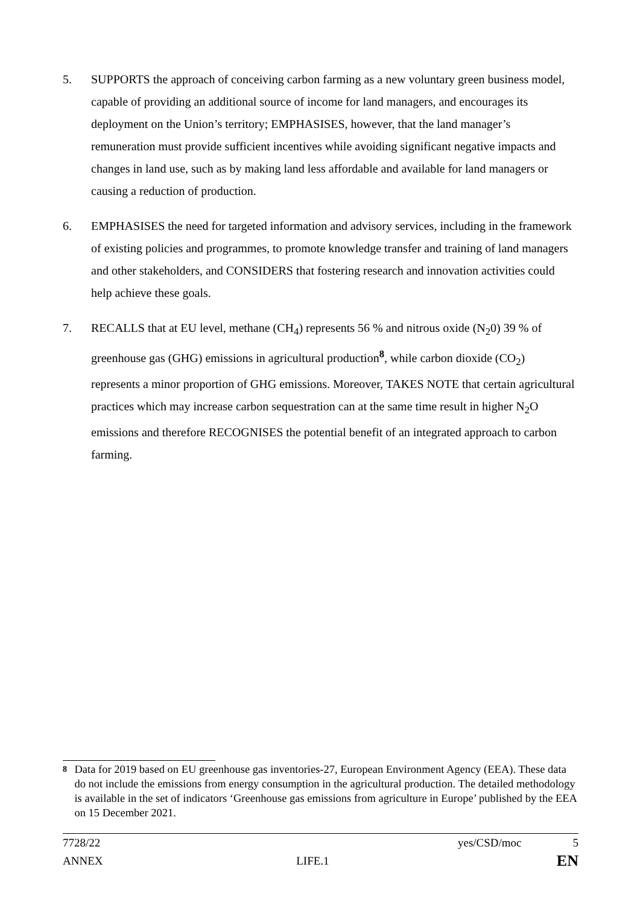5. SUPPORTS the approach of conceiving carbon farming as a new voluntary green business model, capable of providing an additional source of income for land managers, and encourages its deployment on the Union’s territory; EMPHASISES, however, that the land manager’s remuneration must provide sufficient incentives while avoiding significant negative impacts and changes in land use, such as by making land less affordable and available for land managers or causing a reduction of production.
6. EMPHASISES the need for targeted information and advisory services, including in the framework of existing policies and programmes, to promote knowledge transfer and training of land managers and other stakeholders, and CONSIDERS that fostering research and innovation activities could help achieve these goals.
7. RECALLS that at EU level, methane (CH<sub>4</sub>) represents 56 % and nitrous oxide (N<sub>2</sub>0) 39 % of greenhouse gas (GHG) emissions in agricultural production<sup>8</sup>, while carbon dioxide (CO<sub>2</sub>) represents a minor proportion of GHG emissions. Moreover, TAKES NOTE that certain agricultural practices which may increase carbon sequestration can at the same time result in higher N<sub>2</sub>O emissions and therefore RECOGNISES the potential benefit of an integrated approach to carbon farming.
8
Data for 2019 based on EU greenhouse gas inventories-27, European Environment Agency (EEA). These data do not include the emissions from energy consumption in the agricultural production. The detailed methodology is available in the set of indicators ‘Greenhouse gas emissions from agriculture in Europe’ published by the EEA on 15 December 2021.
7728/22 yes/CSD/moc 5
ANNEX LIFE.1 EN